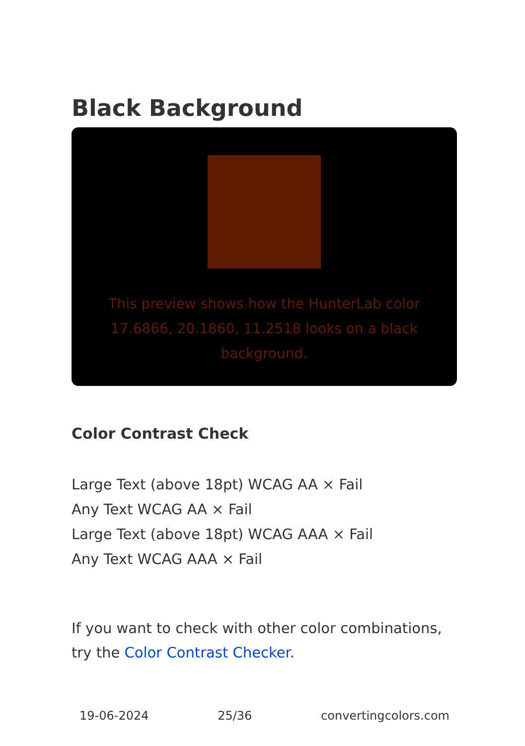Black Background
This preview shows how the HunterLab color 17.6866, 20.1860, 11.2518 looks on a black background.
Color Contrast Check
Large Text (above 18pt) WCAG AA × Fail
Any Text WCAG AA × Fail
Large Text (above 18pt) WCAG AAA × Fail
Any Text WCAG AAA × Fail
If you want to check with other color combinations, try the Color Contrast Checker.
19-06-2024 25/36 convertingcolors.com